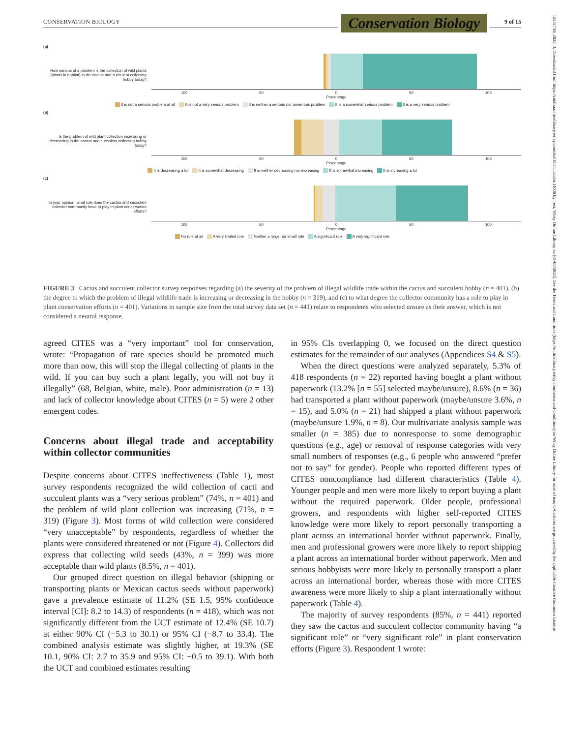CONSERVATION BIOLOGY Conservation Biology 9 of 15
15231739, 2023, 3, Downloaded from https://conbio.onlinelibrary.wiley.com/doi/10.1111/cobi.14030 by Test, Wiley Online Library on [01/08/2023]. See the Terms and Conditions (https://onlinelibrary.wiley.com/terms-and-conditions) on Wiley Online Library for rules of use; OA articles are governed by the applicable Creative Commons License
(a)
How serious of a problem is the collection of wild plants (plants in habitat) in the cactus and succulent collecting hobby today?
100 50 0 50 100
Percentage
It is not a serious problem at all It is not a very serious problem It is neither a serious nor unserious problem It is a somewhat serious problem It is a very serious problem
(b)
Is the problem of wild plant collection increasing or decreasing in the cactus and succulent collecting hobby today?
100 50 0 50 100
Percentage
It is decreasing a lot It is somewhat decreasing It is neither decreasing nor increasing It is somewhat increasing It is increasing a lot
(c)
In your opinion, what role does the cactus and succulent collector community have to play in plant conservation efforts?
100 50 0 50 100
Percentage
No role at all A very limited role Neither a large nor small role A significant role A very significant role
FIGURE 3 Cactus and succulent collector survey responses regarding (a) the severity of the problem of illegal wildlife trade within the cactus and succulent hobby (n = 401), (b) the degree to which the problem of illegal wildlife trade is increasing or decreasing in the hobby (n = 319), and (c) to what degree the collector community has a role to play in plant conservation efforts (n = 401). Variations in sample size from the total survey data set (n = 441) relate to respondents who selected unsure as their answer, which is not considered a neutral response.
agreed CITES was a “very important” tool for conservation, wrote: “Propagation of rare species should be promoted much more than now, this will stop the illegal collecting of plants in the wild. If you can buy such a plant legally, you will not buy it illegally” (68, Belgian, white, male). Poor administration (n = 13) and lack of collector knowledge about CITES (n = 5) were 2 other emergent codes.
Concerns about illegal trade and acceptability within collector communities
Despite concerns about CITES ineffectiveness (Table 1), most survey respondents recognized the wild collection of cacti and succulent plants was a “very serious problem” (74%, n = 401) and the problem of wild plant collection was increasing (71%, n = 319) (Figure 3). Most forms of wild collection were considered “very unacceptable” by respondents, regardless of whether the plants were considered threatened or not (Figure 4). Collectors did express that collecting wild seeds (43%, n = 399) was more acceptable than wild plants (8.5%, n = 401).
Our grouped direct question on illegal behavior (shipping or transporting plants or Mexican cactus seeds without paperwork) gave a prevalence estimate of 11.2% (SE 1.5, 95% confidence interval [CI]: 8.2 to 14.3) of respondents (n = 418), which was not significantly different from the UCT estimate of 12.4% (SE 10.7) at either 90% CI (−5.3 to 30.1) or 95% CI (−8.7 to 33.4). The combined analysis estimate was slightly higher, at 19.3% (SE 10.1, 90% CI: 2.7 to 35.9 and 95% CI: −0.5 to 39.1). With both the UCT and combined estimates resulting
in 95% CIs overlapping 0, we focused on the direct question estimates for the remainder of our analyses (Appendices S4 & S5).
When the direct questions were analyzed separately, 5.3% of 418 respondents (n = 22) reported having bought a plant without paperwork (13.2% [n = 55] selected maybe/unsure), 8.6% (n = 36) had transported a plant without paperwork (maybe/unsure 3.6%, n = 15), and 5.0% (n = 21) had shipped a plant without paperwork (maybe/unsure 1.9%, n = 8). Our multivariate analysis sample was smaller (n = 385) due to nonresponse to some demographic questions (e.g., age) or removal of response categories with very small numbers of responses (e.g., 6 people who answered “prefer not to say” for gender). People who reported different types of CITES noncompliance had different characteristics (Table 4). Younger people and men were more likely to report buying a plant without the required paperwork. Older people, professional growers, and respondents with higher self-reported CITES knowledge were more likely to report personally transporting a plant across an international border without paperwork. Finally, men and professional growers were more likely to report shipping a plant across an international border without paperwork. Men and serious hobbyists were more likely to personally transport a plant across an international border, whereas those with more CITES awareness were more likely to ship a plant internationally without paperwork (Table 4).
The majority of survey respondents (85%, n = 441) reported they saw the cactus and succulent collector community having “a significant role” or “very significant role” in plant conservation efforts (Figure 3). Respondent 1 wrote: